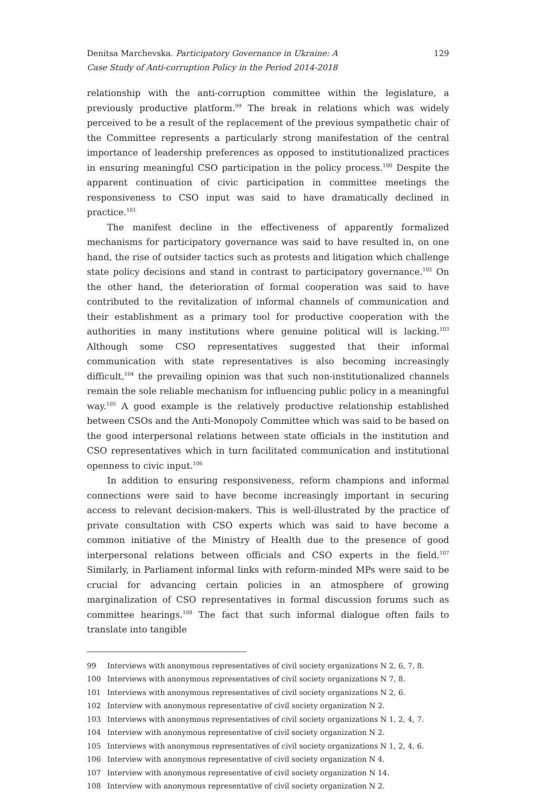Denitsa Marchevska. Participatory Governance in Ukraine: A
Case Study of Anti-corruption Policy in the Period 2014-2018
129
relationship with the anti-corruption committee within the legislature, a previously productive platform.<sup>99</sup> The break in relations which was widely perceived to be a result of the replacement of the previous sympathetic chair of the Committee represents a particularly strong manifestation of the central importance of leadership preferences as opposed to institutionalized practices in ensuring meaningful CSO participation in the policy process.<sup>100</sup> Despite the apparent continuation of civic participation in committee meetings the responsiveness to CSO input was said to have dramatically declined in practice.<sup>101</sup>
The manifest decline in the effectiveness of apparently formalized mechanisms for participatory governance was said to have resulted in, on one hand, the rise of outsider tactics such as protests and litigation which challenge state policy decisions and stand in contrast to participatory governance.<sup>102</sup> On the other hand, the deterioration of formal cooperation was said to have contributed to the revitalization of informal channels of communication and their establishment as a primary tool for productive cooperation with the authorities in many institutions where genuine political will is lacking.<sup>103</sup> Although some CSO representatives suggested that their informal communication with state representatives is also becoming increasingly difficult,<sup>104</sup> the prevailing opinion was that such non-institutionalized channels remain the sole reliable mechanism for influencing public policy in a meaningful way.<sup>105</sup> A good example is the relatively productive relationship established between CSOs and the Anti-Monopoly Committee which was said to be based on the good interpersonal relations between state officials in the institution and CSO representatives which in turn facilitated communication and institutional openness to civic input.<sup>106</sup>
In addition to ensuring responsiveness, reform champions and informal connections were said to have become increasingly important in securing access to relevant decision-makers. This is well-illustrated by the practice of private consultation with CSO experts which was said to have become a common initiative of the Ministry of Health due to the presence of good interpersonal relations between officials and CSO experts in the field.<sup>107</sup> Similarly, in Parliament informal links with reform-minded MPs were said to be crucial for advancing certain policies in an atmosphere of growing marginalization of CSO representatives in formal discussion forums such as committee hearings.<sup>108</sup> The fact that such informal dialogue often fails to translate into tangible
99 Interviews with anonymous representatives of civil society organizations N 2, 6, 7, 8.
100 Interviews with anonymous representatives of civil society organizations N 7, 8.
101 Interviews with anonymous representatives of civil society organizations N 2, 6.
102 Interview with anonymous representative of civil society organization N 2.
103 Interviews with anonymous representatives of civil society organizations N 1, 2, 4, 7.
104 Interview with anonymous representative of civil society organization N 2.
105 Interviews with anonymous representatives of civil society organizations N 1, 2, 4, 6.
106 Interview with anonymous representative of civil society organization N 4.
107 Interview with anonymous representative of civil society organization N 14.
108 Interview with anonymous representative of civil society organization N 2.